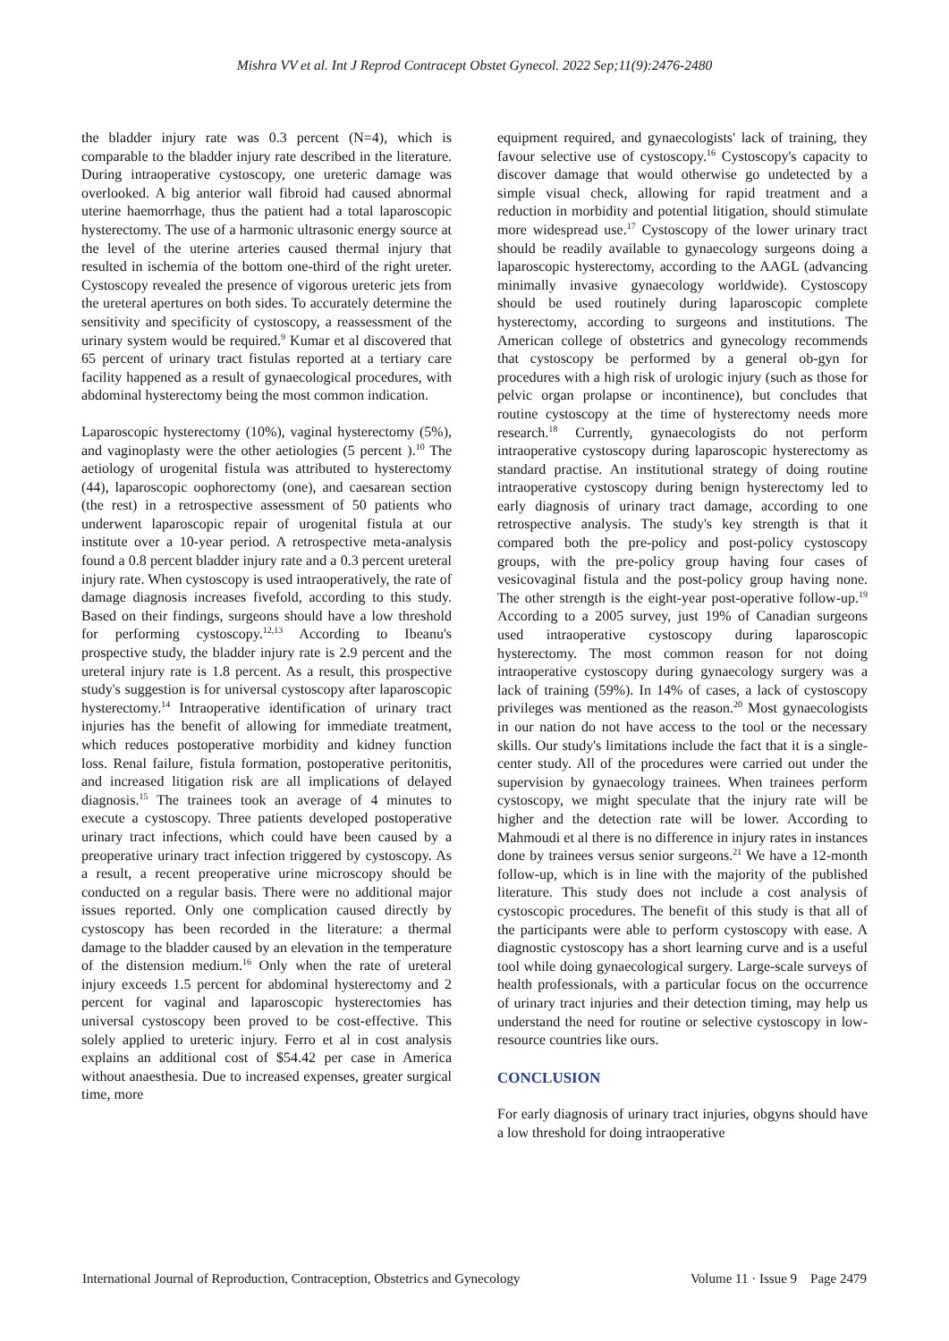Mishra VV et al. Int J Reprod Contracept Obstet Gynecol. 2022 Sep;11(9):2476-2480
the bladder injury rate was 0.3 percent (N=4), which is comparable to the bladder injury rate described in the literature. During intraoperative cystoscopy, one ureteric damage was overlooked. A big anterior wall fibroid had caused abnormal uterine haemorrhage, thus the patient had a total laparoscopic hysterectomy. The use of a harmonic ultrasonic energy source at the level of the uterine arteries caused thermal injury that resulted in ischemia of the bottom one-third of the right ureter. Cystoscopy revealed the presence of vigorous ureteric jets from the ureteral apertures on both sides. To accurately determine the sensitivity and specificity of cystoscopy, a reassessment of the urinary system would be required.<sup>9</sup> Kumar et al discovered that 65 percent of urinary tract fistulas reported at a tertiary care facility happened as a result of gynaecological procedures, with abdominal hysterectomy being the most common indication.
Laparoscopic hysterectomy (10%), vaginal hysterectomy (5%), and vaginoplasty were the other aetiologies (5 percent ).<sup>10</sup> The aetiology of urogenital fistula was attributed to hysterectomy (44), laparoscopic oophorectomy (one), and caesarean section (the rest) in a retrospective assessment of 50 patients who underwent laparoscopic repair of urogenital fistula at our institute over a 10-year period. A retrospective meta-analysis found a 0.8 percent bladder injury rate and a 0.3 percent ureteral injury rate. When cystoscopy is used intraoperatively, the rate of damage diagnosis increases fivefold, according to this study. Based on their findings, surgeons should have a low threshold for performing cystoscopy.<sup>12,13</sup> According to Ibeanu's prospective study, the bladder injury rate is 2.9 percent and the ureteral injury rate is 1.8 percent. As a result, this prospective study's suggestion is for universal cystoscopy after laparoscopic hysterectomy.<sup>14</sup> Intraoperative identification of urinary tract injuries has the benefit of allowing for immediate treatment, which reduces postoperative morbidity and kidney function loss. Renal failure, fistula formation, postoperative peritonitis, and increased litigation risk are all implications of delayed diagnosis.<sup>15</sup> The trainees took an average of 4 minutes to execute a cystoscopy. Three patients developed postoperative urinary tract infections, which could have been caused by a preoperative urinary tract infection triggered by cystoscopy. As a result, a recent preoperative urine microscopy should be conducted on a regular basis. There were no additional major issues reported. Only one complication caused directly by cystoscopy has been recorded in the literature: a thermal damage to the bladder caused by an elevation in the temperature of the distension medium.<sup>16</sup> Only when the rate of ureteral injury exceeds 1.5 percent for abdominal hysterectomy and 2 percent for vaginal and laparoscopic hysterectomies has universal cystoscopy been proved to be cost-effective. This solely applied to ureteric injury. Ferro et al in cost analysis explains an additional cost of $54.42 per case in America without anaesthesia. Due to increased expenses, greater surgical time, more
equipment required, and gynaecologists' lack of training, they favour selective use of cystoscopy.<sup>16</sup> Cystoscopy's capacity to discover damage that would otherwise go undetected by a simple visual check, allowing for rapid treatment and a reduction in morbidity and potential litigation, should stimulate more widespread use.<sup>17</sup> Cystoscopy of the lower urinary tract should be readily available to gynaecology surgeons doing a laparoscopic hysterectomy, according to the AAGL (advancing minimally invasive gynaecology worldwide). Cystoscopy should be used routinely during laparoscopic complete hysterectomy, according to surgeons and institutions. The American college of obstetrics and gynecology recommends that cystoscopy be performed by a general ob-gyn for procedures with a high risk of urologic injury (such as those for pelvic organ prolapse or incontinence), but concludes that routine cystoscopy at the time of hysterectomy needs more research.<sup>18</sup> Currently, gynaecologists do not perform intraoperative cystoscopy during laparoscopic hysterectomy as standard practise. An institutional strategy of doing routine intraoperative cystoscopy during benign hysterectomy led to early diagnosis of urinary tract damage, according to one retrospective analysis. The study's key strength is that it compared both the pre-policy and post-policy cystoscopy groups, with the pre-policy group having four cases of vesicovaginal fistula and the post-policy group having none. The other strength is the eight-year post-operative follow-up.<sup>19</sup> According to a 2005 survey, just 19% of Canadian surgeons used intraoperative cystoscopy during laparoscopic hysterectomy. The most common reason for not doing intraoperative cystoscopy during gynaecology surgery was a lack of training (59%). In 14% of cases, a lack of cystoscopy privileges was mentioned as the reason.<sup>20</sup> Most gynaecologists in our nation do not have access to the tool or the necessary skills. Our study's limitations include the fact that it is a single-center study. All of the procedures were carried out under the supervision by gynaecology trainees. When trainees perform cystoscopy, we might speculate that the injury rate will be higher and the detection rate will be lower. According to Mahmoudi et al there is no difference in injury rates in instances done by trainees versus senior surgeons.<sup>21</sup> We have a 12-month follow-up, which is in line with the majority of the published literature. This study does not include a cost analysis of cystoscopic procedures. The benefit of this study is that all of the participants were able to perform cystoscopy with ease. A diagnostic cystoscopy has a short learning curve and is a useful tool while doing gynaecological surgery. Large-scale surveys of health professionals, with a particular focus on the occurrence of urinary tract injuries and their detection timing, may help us understand the need for routine or selective cystoscopy in low-resource countries like ours.
CONCLUSION
For early diagnosis of urinary tract injuries, obgyns should have a low threshold for doing intraoperative
International Journal of Reproduction, Contraception, Obstetrics and Gynecology Volume 11 · Issue 9 Page 2479